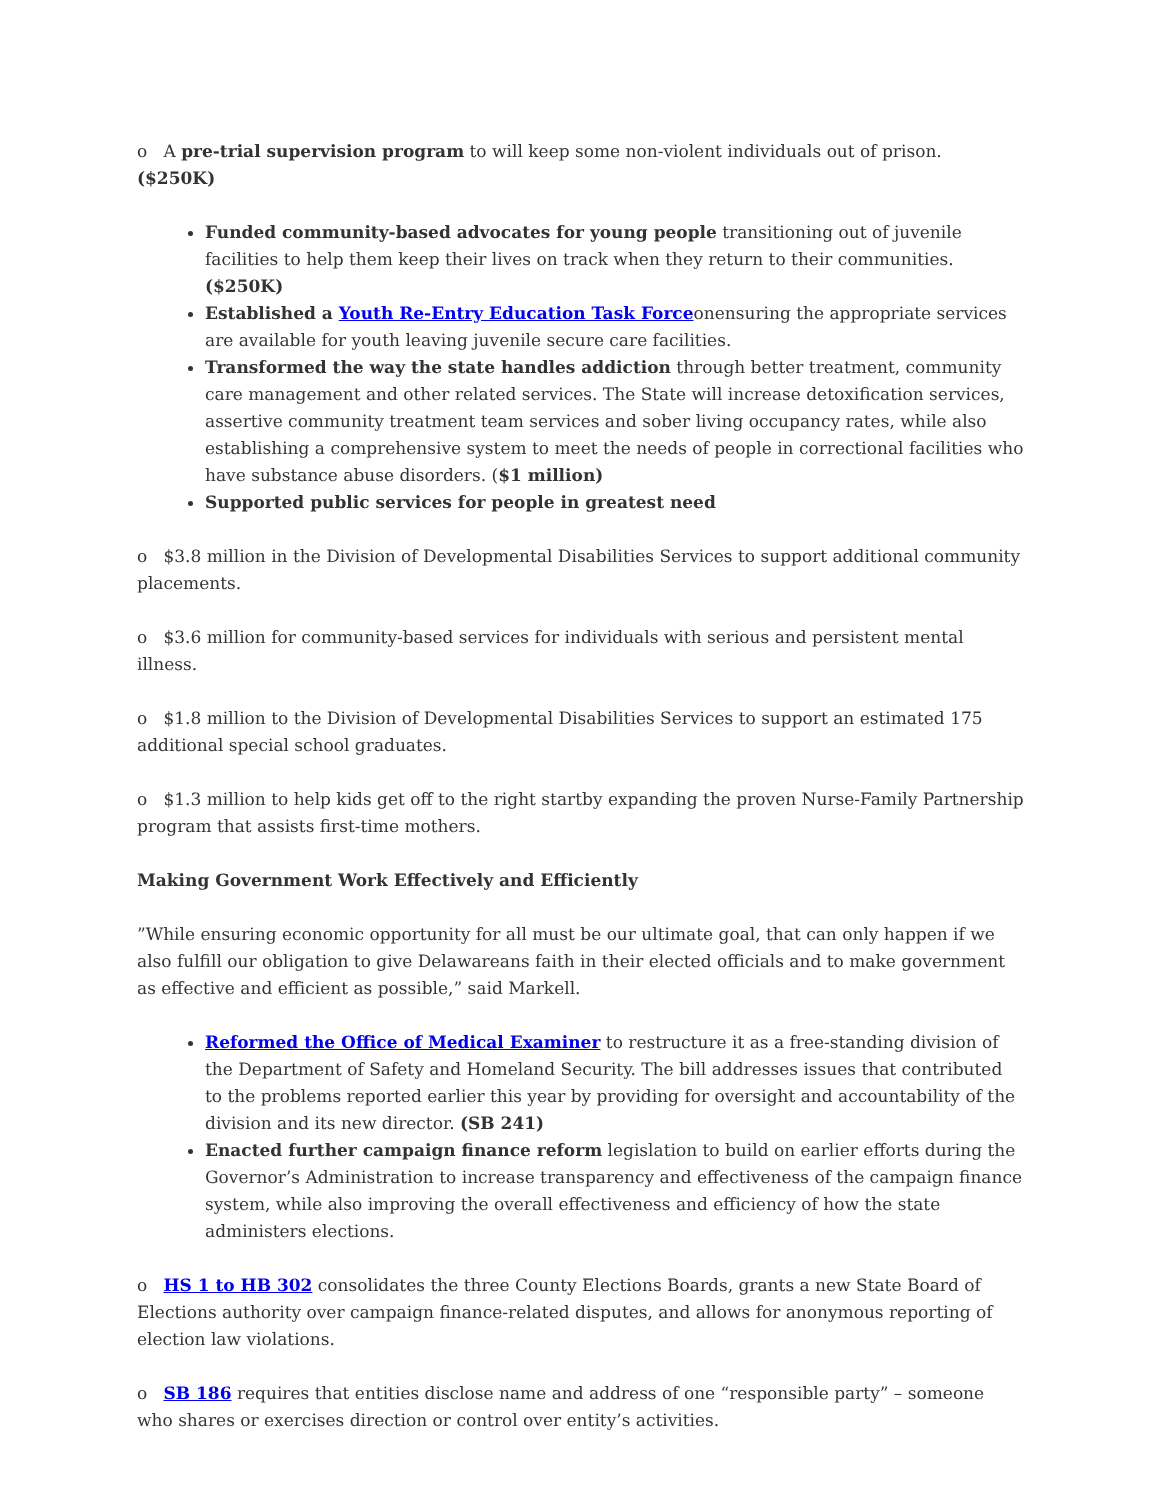o A pre-trial supervision program to will keep some non-violent individuals out of prison. ($250K)
Funded community-based advocates for young people transitioning out of juvenile facilities to help them keep their lives on track when they return to their communities. ($250K)
Established a Youth Re-Entry Education Task Forceonensuring the appropriate services are available for youth leaving juvenile secure care facilities.
Transformed the way the state handles addiction through better treatment, community care management and other related services. The State will increase detoxification services, assertive community treatment team services and sober living occupancy rates, while also establishing a comprehensive system to meet the needs of people in correctional facilities who have substance abuse disorders. ($1 million)
Supported public services for people in greatest need
o $3.8 million in the Division of Developmental Disabilities Services to support additional community placements.
o $3.6 million for community-based services for individuals with serious and persistent mental illness.
o $1.8 million to the Division of Developmental Disabilities Services to support an estimated 175 additional special school graduates.
o $1.3 million to help kids get off to the right startby expanding the proven Nurse-Family Partnership program that assists first-time mothers.
Making Government Work Effectively and Efficiently
”While ensuring economic opportunity for all must be our ultimate goal, that can only happen if we also fulfill our obligation to give Delawareans faith in their elected officials and to make government as effective and efficient as possible,” said Markell.
Reformed the Office of Medical Examiner to restructure it as a free-standing division of the Department of Safety and Homeland Security. The bill addresses issues that contributed to the problems reported earlier this year by providing for oversight and accountability of the division and its new director. (SB 241)
Enacted further campaign finance reform legislation to build on earlier efforts during the Governor’s Administration to increase transparency and effectiveness of the campaign finance system, while also improving the overall effectiveness and efficiency of how the state administers elections.
o HS 1 to HB 302 consolidates the three County Elections Boards, grants a new State Board of Elections authority over campaign finance-related disputes, and allows for anonymous reporting of election law violations.
o SB 186 requires that entities disclose name and address of one “responsible party” – someone who shares or exercises direction or control over entity’s activities.